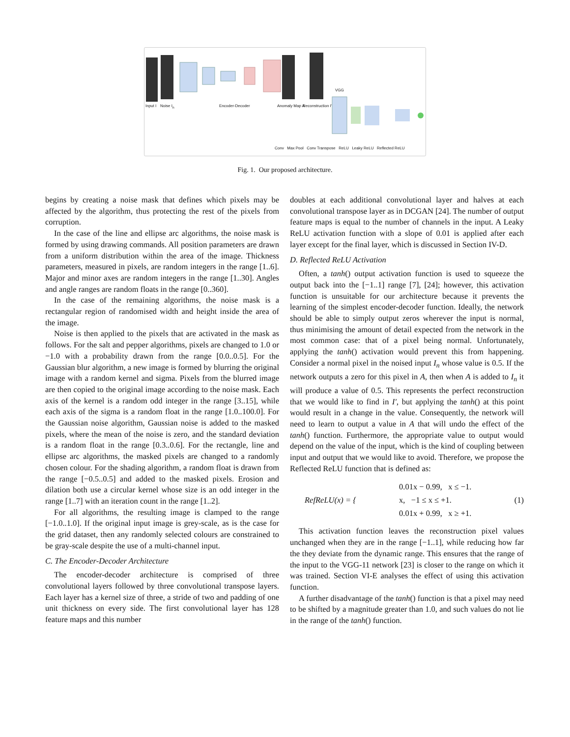Input I Noise I<sub>n</sub> Encoder-Decoder Anomaly Map A Reconstruction I′
VGG
Conv Max Pool Conv Transpose ReLU Leaky ReLU Reflected ReLU
Fig. 1. Our proposed architecture.
begins by creating a noise mask that defines which pixels may be affected by the algorithm, thus protecting the rest of the pixels from corruption.
In the case of the line and ellipse arc algorithms, the noise mask is formed by using drawing commands. All position parameters are drawn from a uniform distribution within the area of the image. Thickness parameters, measured in pixels, are random integers in the range [1..6]. Major and minor axes are random integers in the range [1..30]. Angles and angle ranges are random floats in the range [0..360].
In the case of the remaining algorithms, the noise mask is a rectangular region of randomised width and height inside the area of the image.
Noise is then applied to the pixels that are activated in the mask as follows. For the salt and pepper algorithms, pixels are changed to 1.0 or −1.0 with a probability drawn from the range [0.0..0.5]. For the Gaussian blur algorithm, a new image is formed by blurring the original image with a random kernel and sigma. Pixels from the blurred image are then copied to the original image according to the noise mask. Each axis of the kernel is a random odd integer in the range [3..15], while each axis of the sigma is a random float in the range [1.0..100.0]. For the Gaussian noise algorithm, Gaussian noise is added to the masked pixels, where the mean of the noise is zero, and the standard deviation is a random float in the range [0.3..0.6]. For the rectangle, line and ellipse arc algorithms, the masked pixels are changed to a randomly chosen colour. For the shading algorithm, a random float is drawn from the range [−0.5..0.5] and added to the masked pixels. Erosion and dilation both use a circular kernel whose size is an odd integer in the range [1..7] with an iteration count in the range [1..2].
For all algorithms, the resulting image is clamped to the range [−1.0..1.0]. If the original input image is grey-scale, as is the case for the grid dataset, then any randomly selected colours are constrained to be gray-scale despite the use of a multi-channel input.
C. The Encoder-Decoder Architecture
The encoder-decoder architecture is comprised of three convolutional layers followed by three convolutional transpose layers. Each layer has a kernel size of three, a stride of two and padding of one unit thickness on every side. The first convolutional layer has 128 feature maps and this number
doubles at each additional convolutional layer and halves at each convolutional transpose layer as in DCGAN [24]. The number of output feature maps is equal to the number of channels in the input. A Leaky ReLU activation function with a slope of 0.01 is applied after each layer except for the final layer, which is discussed in Section IV-D.
D. Reflected ReLU Activation
Often, a tanh() output activation function is used to squeeze the output back into the [−1..1] range [7], [24]; however, this activation function is unsuitable for our architecture because it prevents the learning of the simplest encoder-decoder function. Ideally, the network should be able to simply output zeros wherever the input is normal, thus minimising the amount of detail expected from the network in the most common case: that of a pixel being normal. Unfortunately, applying the tanh() activation would prevent this from happening. Consider a normal pixel in the noised input I<sub>n</sub> whose value is 0.5. If the network outputs a zero for this pixel in A, then when A is added to I<sub>n</sub> it will produce a value of 0.5. This represents the perfect reconstruction that we would like to find in I′, but applying the tanh() at this point would result in a change in the value. Consequently, the network will need to learn to output a value in A that will undo the effect of the tanh() function. Furthermore, the appropriate value to output would depend on the value of the input, which is the kind of coupling between input and output that we would like to avoid. Therefore, we propose the Reflected ReLU function that is defined as:
RefReLU(x) = { 0.01x − 0.99, x ≤ −1.
x, −1 ≤ x ≤ +1.
0.01x + 0.99, x ≥ +1. (1)
This activation function leaves the reconstruction pixel values unchanged when they are in the range [−1..1], while reducing how far the they deviate from the dynamic range. This ensures that the range of the input to the VGG-11 network [23] is closer to the range on which it was trained. Section VI-E analyses the effect of using this activation function.
A further disadvantage of the tanh() function is that a pixel may need to be shifted by a magnitude greater than 1.0, and such values do not lie in the range of the tanh() function.